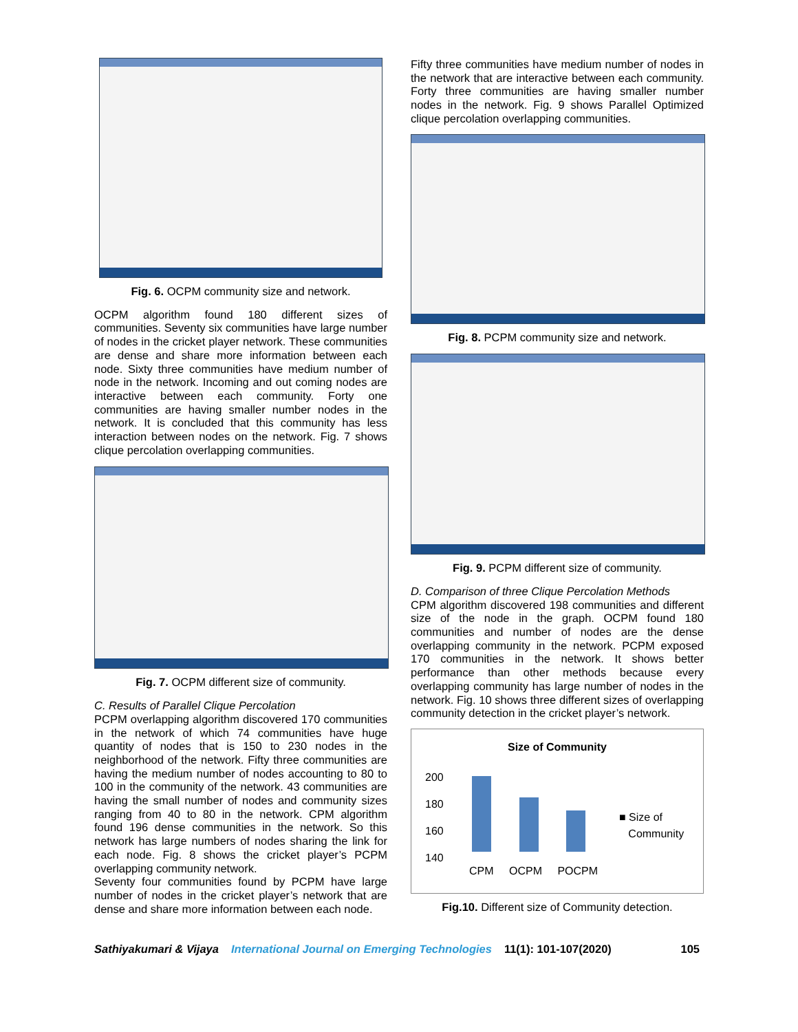Fig. 6. OCPM community size and network.
OCPM algorithm found 180 different sizes of communities. Seventy six communities have large number of nodes in the cricket player network. These communities are dense and share more information between each node. Sixty three communities have medium number of node in the network. Incoming and out coming nodes are interactive between each community. Forty one communities are having smaller number nodes in the network. It is concluded that this community has less interaction between nodes on the network. Fig. 7 shows clique percolation overlapping communities.
Fig. 7. OCPM different size of community.
C. Results of Parallel Clique Percolation
PCPM overlapping algorithm discovered 170 communities in the network of which 74 communities have huge quantity of nodes that is 150 to 230 nodes in the neighborhood of the network. Fifty three communities are having the medium number of nodes accounting to 80 to 100 in the community of the network. 43 communities are having the small number of nodes and community sizes ranging from 40 to 80 in the network. CPM algorithm found 196 dense communities in the network. So this network has large numbers of nodes sharing the link for each node. Fig. 8 shows the cricket player’s PCPM overlapping community network.
Seventy four communities found by PCPM have large number of nodes in the cricket player’s network that are dense and share more information between each node.
Fifty three communities have medium number of nodes in the network that are interactive between each community. Forty three communities are having smaller number nodes in the network. Fig. 9 shows Parallel Optimized clique percolation overlapping communities.
Fig. 8. PCPM community size and network.
Fig. 9. PCPM different size of community.
D. Comparison of three Clique Percolation Methods
CPM algorithm discovered 198 communities and different size of the node in the graph. OCPM found 180 communities and number of nodes are the dense overlapping community in the network. PCPM exposed 170 communities in the network. It shows better performance than other methods because every overlapping community has large number of nodes in the network. Fig. 10 shows three different sizes of overlapping community detection in the cricket player’s network.
Size of Community
200
180
160
140
CPM OCPM POCPM
■ Size of
Community
Fig.10. Different size of Community detection.
Sathiyakumari & Vijaya International Journal on Emerging Technologies 11(1): 101-107(2020) 105